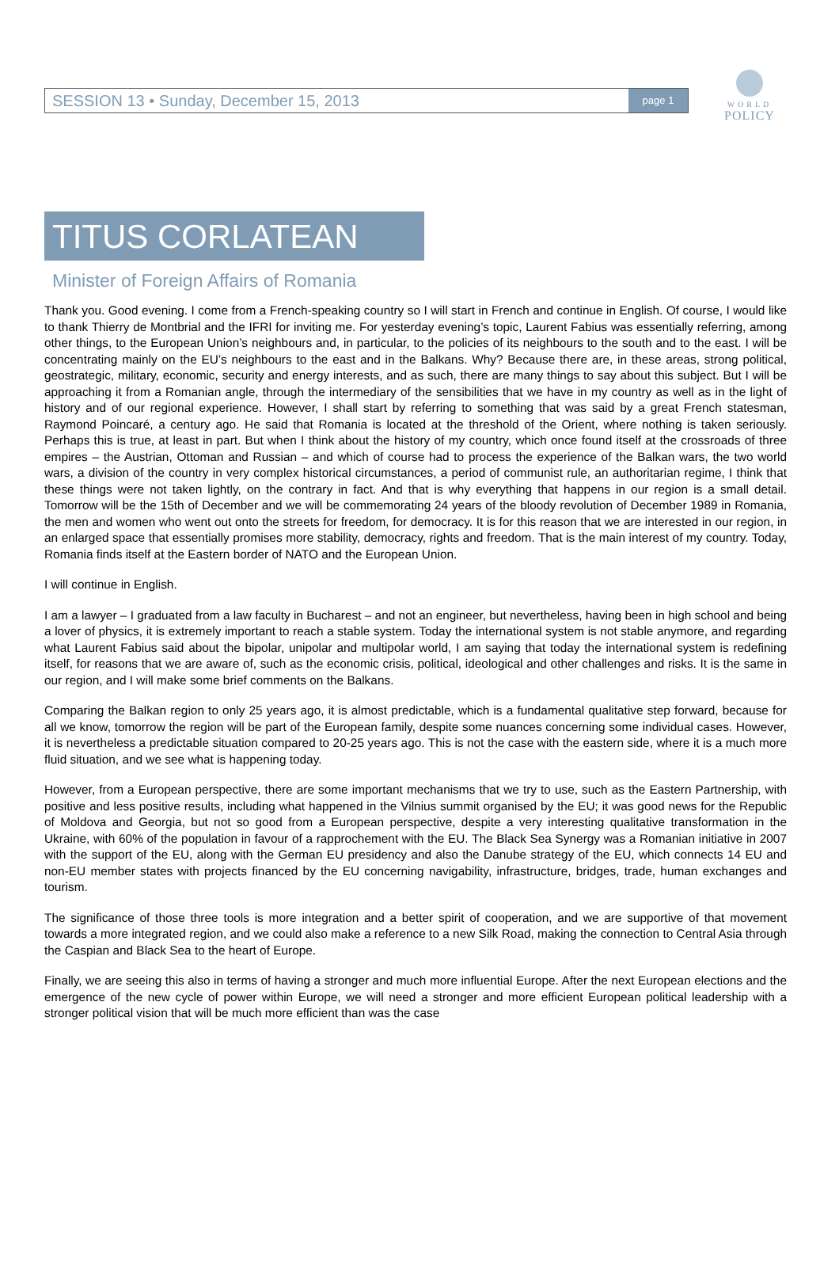WORLD
POLICY
SESSION 13 • Sunday, December 15, 2013 page 1
TITUS CORLATEAN
Minister of Foreign Affairs of Romania
Thank you. Good evening. I come from a French-speaking country so I will start in French and continue in English. Of course, I would like to thank Thierry de Montbrial and the IFRI for inviting me. For yesterday evening’s topic, Laurent Fabius was essentially referring, among other things, to the European Union’s neighbours and, in particular, to the policies of its neighbours to the south and to the east. I will be concentrating mainly on the EU’s neighbours to the east and in the Balkans. Why? Because there are, in these areas, strong political, geostrategic, military, economic, security and energy interests, and as such, there are many things to say about this subject. But I will be approaching it from a Romanian angle, through the intermediary of the sensibilities that we have in my country as well as in the light of history and of our regional experience. However, I shall start by referring to something that was said by a great French statesman, Raymond Poincaré, a century ago. He said that Romania is located at the threshold of the Orient, where nothing is taken seriously. Perhaps this is true, at least in part. But when I think about the history of my country, which once found itself at the crossroads of three empires – the Austrian, Ottoman and Russian – and which of course had to process the experience of the Balkan wars, the two world wars, a division of the country in very complex historical circumstances, a period of communist rule, an authoritarian regime, I think that these things were not taken lightly, on the contrary in fact. And that is why everything that happens in our region is a small detail. Tomorrow will be the 15th of December and we will be commemorating 24 years of the bloody revolution of December 1989 in Romania, the men and women who went out onto the streets for freedom, for democracy. It is for this reason that we are interested in our region, in an enlarged space that essentially promises more stability, democracy, rights and freedom. That is the main interest of my country. Today, Romania finds itself at the Eastern border of NATO and the European Union.
I will continue in English.
I am a lawyer – I graduated from a law faculty in Bucharest – and not an engineer, but nevertheless, having been in high school and being a lover of physics, it is extremely important to reach a stable system. Today the international system is not stable anymore, and regarding what Laurent Fabius said about the bipolar, unipolar and multipolar world, I am saying that today the international system is redefining itself, for reasons that we are aware of, such as the economic crisis, political, ideological and other challenges and risks. It is the same in our region, and I will make some brief comments on the Balkans.
Comparing the Balkan region to only 25 years ago, it is almost predictable, which is a fundamental qualitative step forward, because for all we know, tomorrow the region will be part of the European family, despite some nuances concerning some individual cases. However, it is nevertheless a predictable situation compared to 20-25 years ago. This is not the case with the eastern side, where it is a much more fluid situation, and we see what is happening today.
However, from a European perspective, there are some important mechanisms that we try to use, such as the Eastern Partnership, with positive and less positive results, including what happened in the Vilnius summit organised by the EU; it was good news for the Republic of Moldova and Georgia, but not so good from a European perspective, despite a very interesting qualitative transformation in the Ukraine, with 60% of the population in favour of a rapprochement with the EU. The Black Sea Synergy was a Romanian initiative in 2007 with the support of the EU, along with the German EU presidency and also the Danube strategy of the EU, which connects 14 EU and non-EU member states with projects financed by the EU concerning navigability, infrastructure, bridges, trade, human exchanges and tourism.
The significance of those three tools is more integration and a better spirit of cooperation, and we are supportive of that movement towards a more integrated region, and we could also make a reference to a new Silk Road, making the connection to Central Asia through the Caspian and Black Sea to the heart of Europe.
Finally, we are seeing this also in terms of having a stronger and much more influential Europe. After the next European elections and the emergence of the new cycle of power within Europe, we will need a stronger and more efficient European political leadership with a stronger political vision that will be much more efficient than was the case